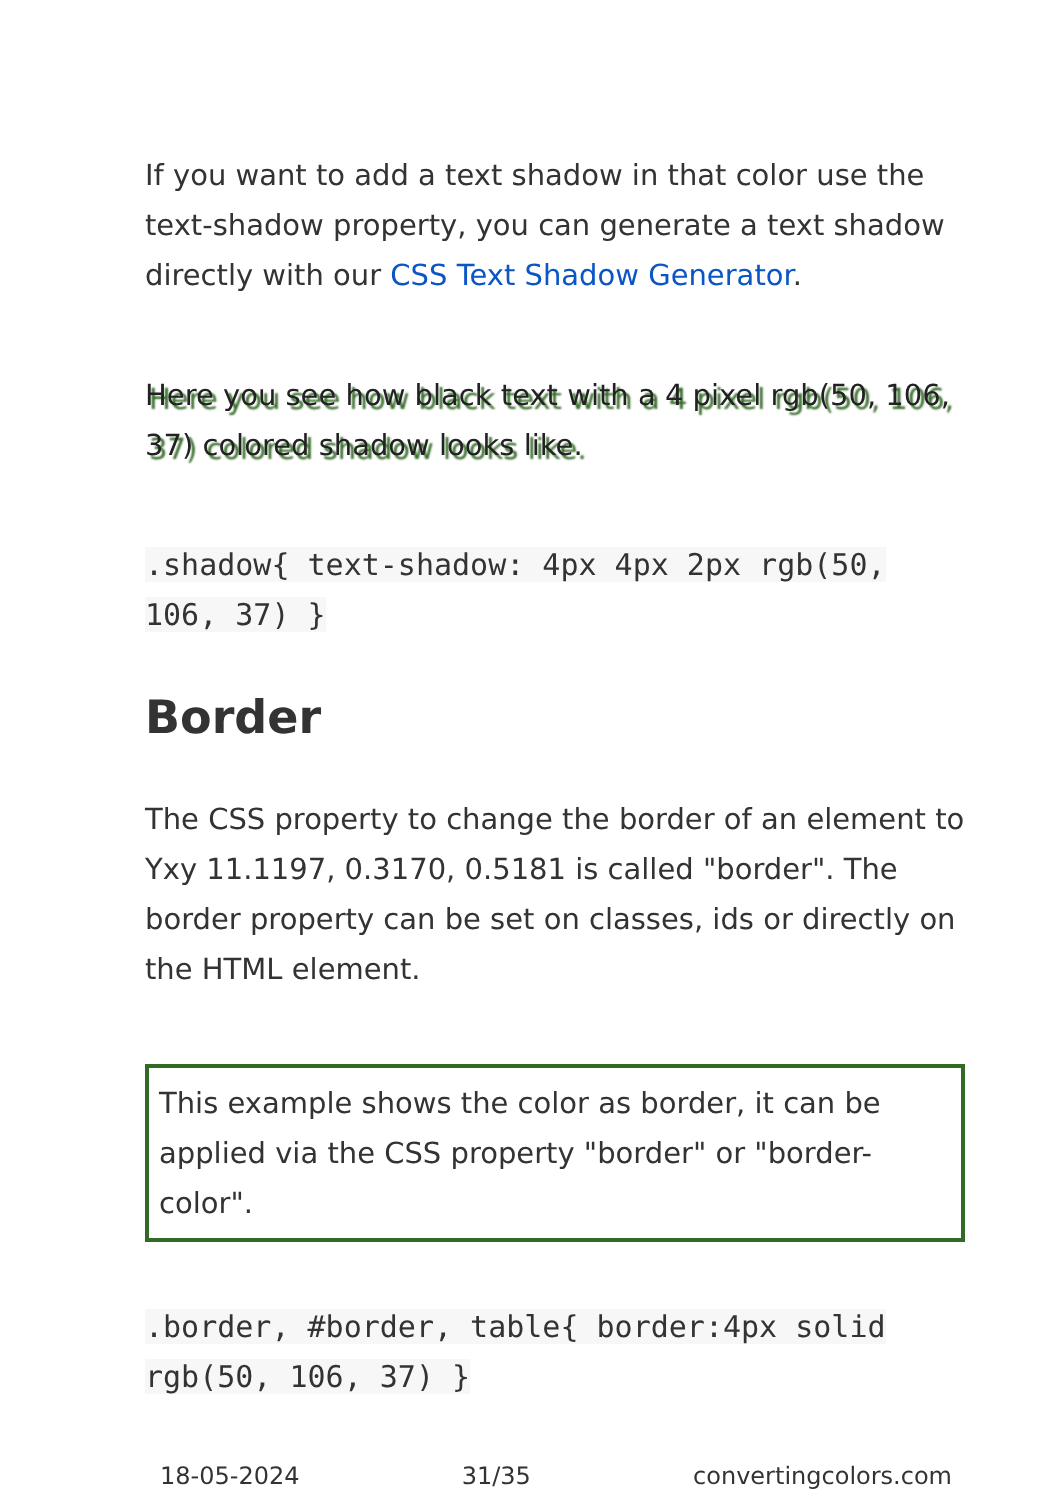If you want to add a text shadow in that color use the text-shadow property, you can generate a text shadow directly with our CSS Text Shadow Generator.
Here you see how black text with a 4 pixel rgb(50, 106, 37) colored shadow looks like.
.shadow{ text-shadow: 4px 4px 2px rgb(50, 106, 37) }
Border
The CSS property to change the border of an element to Yxy 11.1197, 0.3170, 0.5181 is called "border". The border property can be set on classes, ids or directly on the HTML element.
This example shows the color as border, it can be applied via the CSS property "border" or "border-color".
.border, #border, table{ border:4px solid rgb(50, 106, 37) }
18-05-2024 31/35 convertingcolors.com